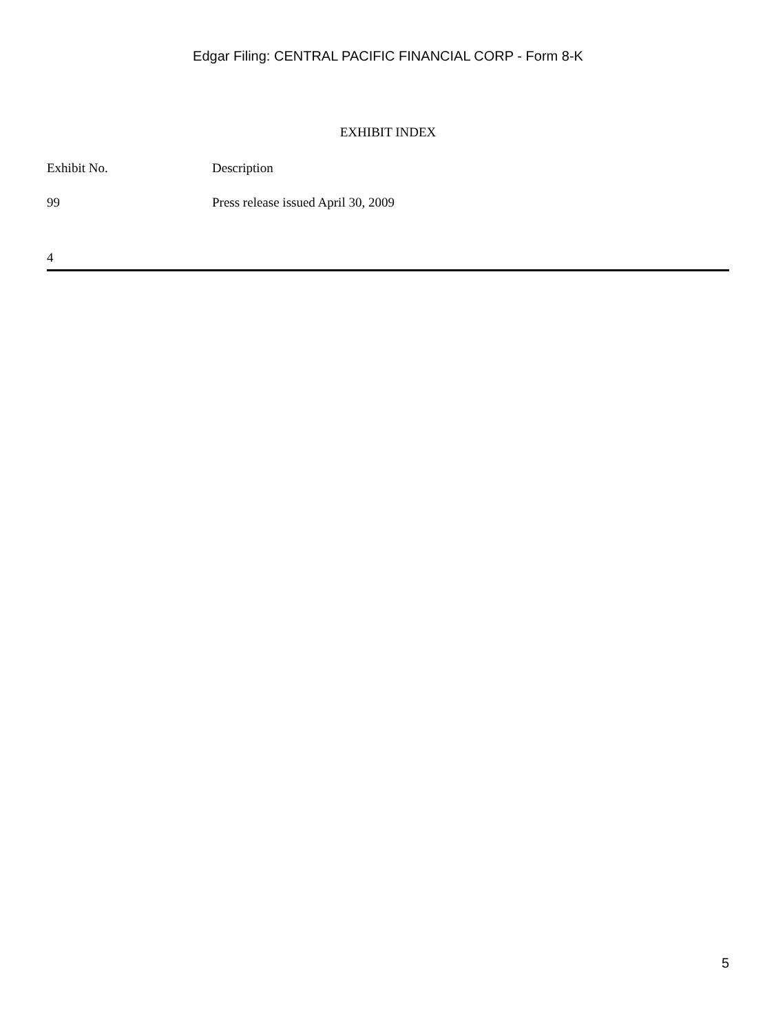Edgar Filing: CENTRAL PACIFIC FINANCIAL CORP - Form 8-K
EXHIBIT INDEX
| Exhibit No. | Description |
| --- | --- |
| 99 | Press release issued April 30, 2009 |
4
5